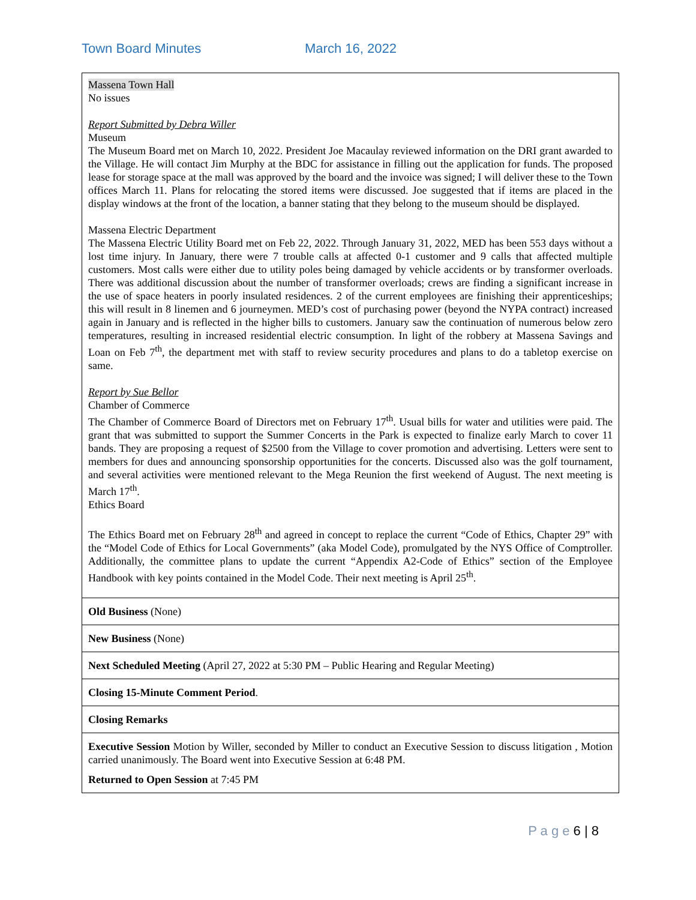Town Board Minutes March 16, 2022
| Massena Town Hall No issues Report Submitted by Debra Willer Museum The Museum Board met on March 10, 2022. President Joe Macaulay reviewed information on the DRI grant awarded to the Village. He will contact Jim Murphy at the BDC for assistance in filling out the application for funds. The proposed lease for storage space at the mall was approved by the board and the invoice was signed; I will deliver these to the Town offices March 11. Plans for relocating the stored items were discussed. Joe suggested that if items are placed in the display windows at the front of the location, a banner stating that they belong to the museum should be displayed. Massena Electric Department The Massena Electric Utility Board met on Feb 22, 2022. Through January 31, 2022, MED has been 553 days without a lost time injury. In January, there were 7 trouble calls at affected 0-1 customer and 9 calls that affected multiple customers. Most calls were either due to utility poles being damaged by vehicle accidents or by transformer overloads. There was additional discussion about the number of transformer overloads; crews are finding a significant increase in the use of space heaters in poorly insulated residences. 2 of the current employees are finishing their apprenticeships; this will result in 8 linemen and 6 journeymen. MED’s cost of purchasing power (beyond the NYPA contract) increased again in January and is reflected in the higher bills to customers. January saw the continuation of numerous below zero temperatures, resulting in increased residential electric consumption. In light of the robbery at Massena Savings and Loan on Feb 7<sup>th</sup>, the department met with staff to review security procedures and plans to do a tabletop exercise on same. Report by Sue Bellor Chamber of Commerce The Chamber of Commerce Board of Directors met on February 17<sup>th</sup>. Usual bills for water and utilities were paid. The grant that was submitted to support the Summer Concerts in the Park is expected to finalize early March to cover 11 bands. They are proposing a request of $2500 from the Village to cover promotion and advertising. Letters were sent to members for dues and announcing sponsorship opportunities for the concerts. Discussed also was the golf tournament, and several activities were mentioned relevant to the Mega Reunion the first weekend of August. The next meeting is March 17<sup>th</sup>. Ethics Board The Ethics Board met on February 28<sup>th</sup> and agreed in concept to replace the current “Code of Ethics, Chapter 29” with the “Model Code of Ethics for Local Governments” (aka Model Code), promulgated by the NYS Office of Comptroller. Additionally, the committee plans to update the current “Appendix A2-Code of Ethics” section of the Employee Handbook with key points contained in the Model Code. Their next meeting is April 25<sup>th</sup>. |
| Old Business (None) |
| New Business (None) |
| Next Scheduled Meeting (April 27, 2022 at 5:30 PM – Public Hearing and Regular Meeting) |
| Closing 15-Minute Comment Period . |
| Closing Remarks |
| Executive Session Motion by Willer, seconded by Miller to conduct an Executive Session to discuss litigation , Motion carried unanimously. The Board went into Executive Session at 6:48 PM. Returned to Open Session at 7:45 PM |
P a g e 6 | 8